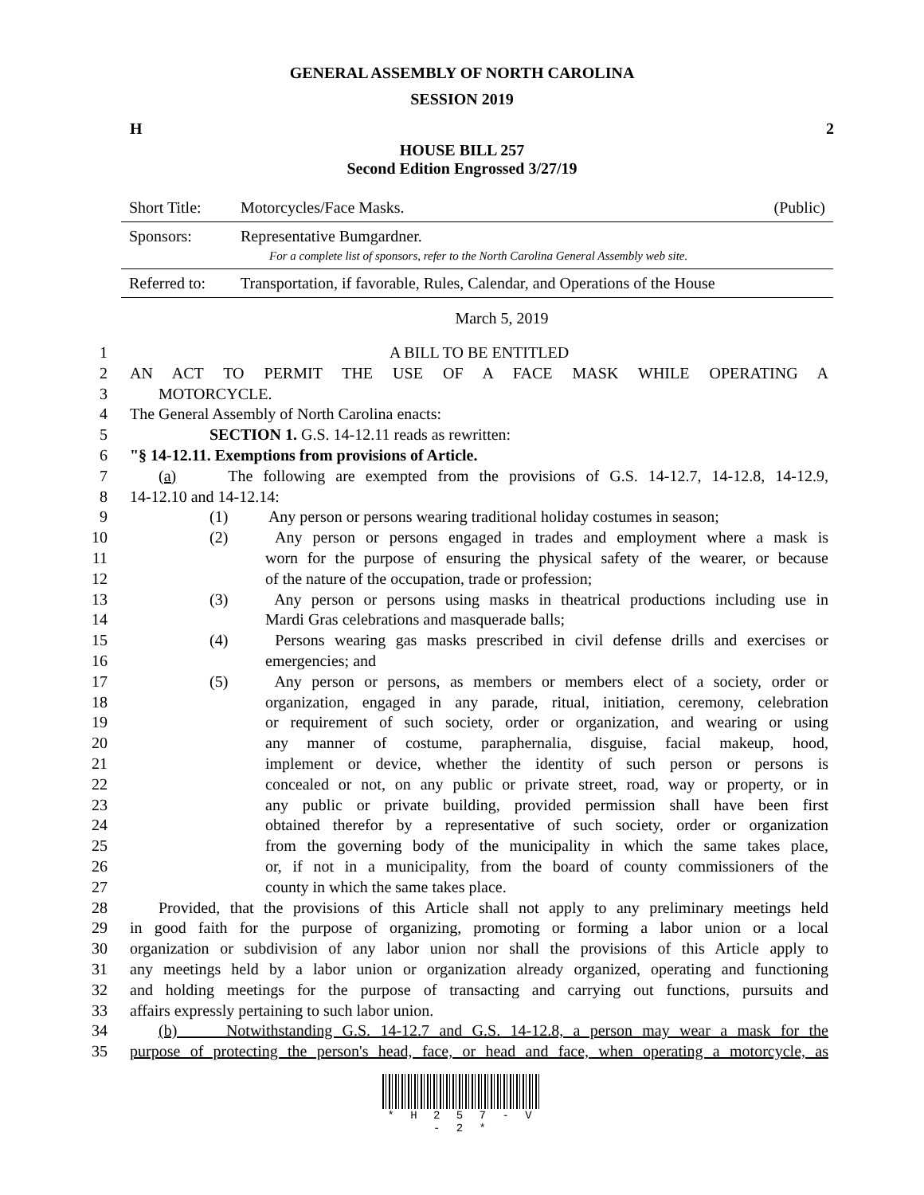GENERAL ASSEMBLY OF NORTH CAROLINA
SESSION 2019
H 2
HOUSE BILL 257
Second Edition Engrossed 3/27/19
| Short Title: | Motorcycles/Face Masks. | (Public) |
| Sponsors: | Representative Bumgardner. For a complete list of sponsors, refer to the North Carolina General Assembly web site. | |
| Referred to: | Transportation, if favorable, Rules, Calendar, and Operations of the House | |
March 5, 2019
| 1 | A BILL TO BE ENTITLED |
| 2 | AN ACT TO PERMIT THE USE OF A FACE MASK WHILE OPERATING A |
| 3 | MOTORCYCLE. |
| 4 | The General Assembly of North Carolina enacts: |
| 5 | SECTION 1. G.S. 14-12.11 reads as rewritten: |
| 6 | "§ 14-12.11. Exemptions from provisions of Article. |
| 7 | (a) The following are exempted from the provisions of G.S. 14-12.7, 14-12.8, 14-12.9, |
| 8 | 14-12.10 and 14-12.14: |
| 9 | (1) Any person or persons wearing traditional holiday costumes in season; |
| 10 | (2) Any person or persons engaged in trades and employment where a mask is |
| 11 | worn for the purpose of ensuring the physical safety of the wearer, or because |
| 12 | of the nature of the occupation, trade or profession; |
| 13 | (3) Any person or persons using masks in theatrical productions including use in |
| 14 | Mardi Gras celebrations and masquerade balls; |
| 15 | (4) Persons wearing gas masks prescribed in civil defense drills and exercises or |
| 16 | emergencies; and |
| 17 | (5) Any person or persons, as members or members elect of a society, order or |
| 18 | organization, engaged in any parade, ritual, initiation, ceremony, celebration |
| 19 | or requirement of such society, order or organization, and wearing or using |
| 20 | any manner of costume, paraphernalia, disguise, facial makeup, hood, |
| 21 | implement or device, whether the identity of such person or persons is |
| 22 | concealed or not, on any public or private street, road, way or property, or in |
| 23 | any public or private building, provided permission shall have been first |
| 24 | obtained therefor by a representative of such society, order or organization |
| 25 | from the governing body of the municipality in which the same takes place, |
| 26 | or, if not in a municipality, from the board of county commissioners of the |
| 27 | county in which the same takes place. |
| 28 | Provided, that the provisions of this Article shall not apply to any preliminary meetings held |
| 29 | in good faith for the purpose of organizing, promoting or forming a labor union or a local |
| 30 | organization or subdivision of any labor union nor shall the provisions of this Article apply to |
| 31 | any meetings held by a labor union or organization already organized, operating and functioning |
| 32 | and holding meetings for the purpose of transacting and carrying out functions, pursuits and |
| 33 | affairs expressly pertaining to such labor union. |
| 34 | (b) Notwithstanding G.S. 14-12.7 and G.S. 14-12.8, a person may wear a mask for the |
| 35 | purpose of protecting the person's head, face, or head and face, when operating a motorcycle, as |
* H 2 5 7 - V - 2 *